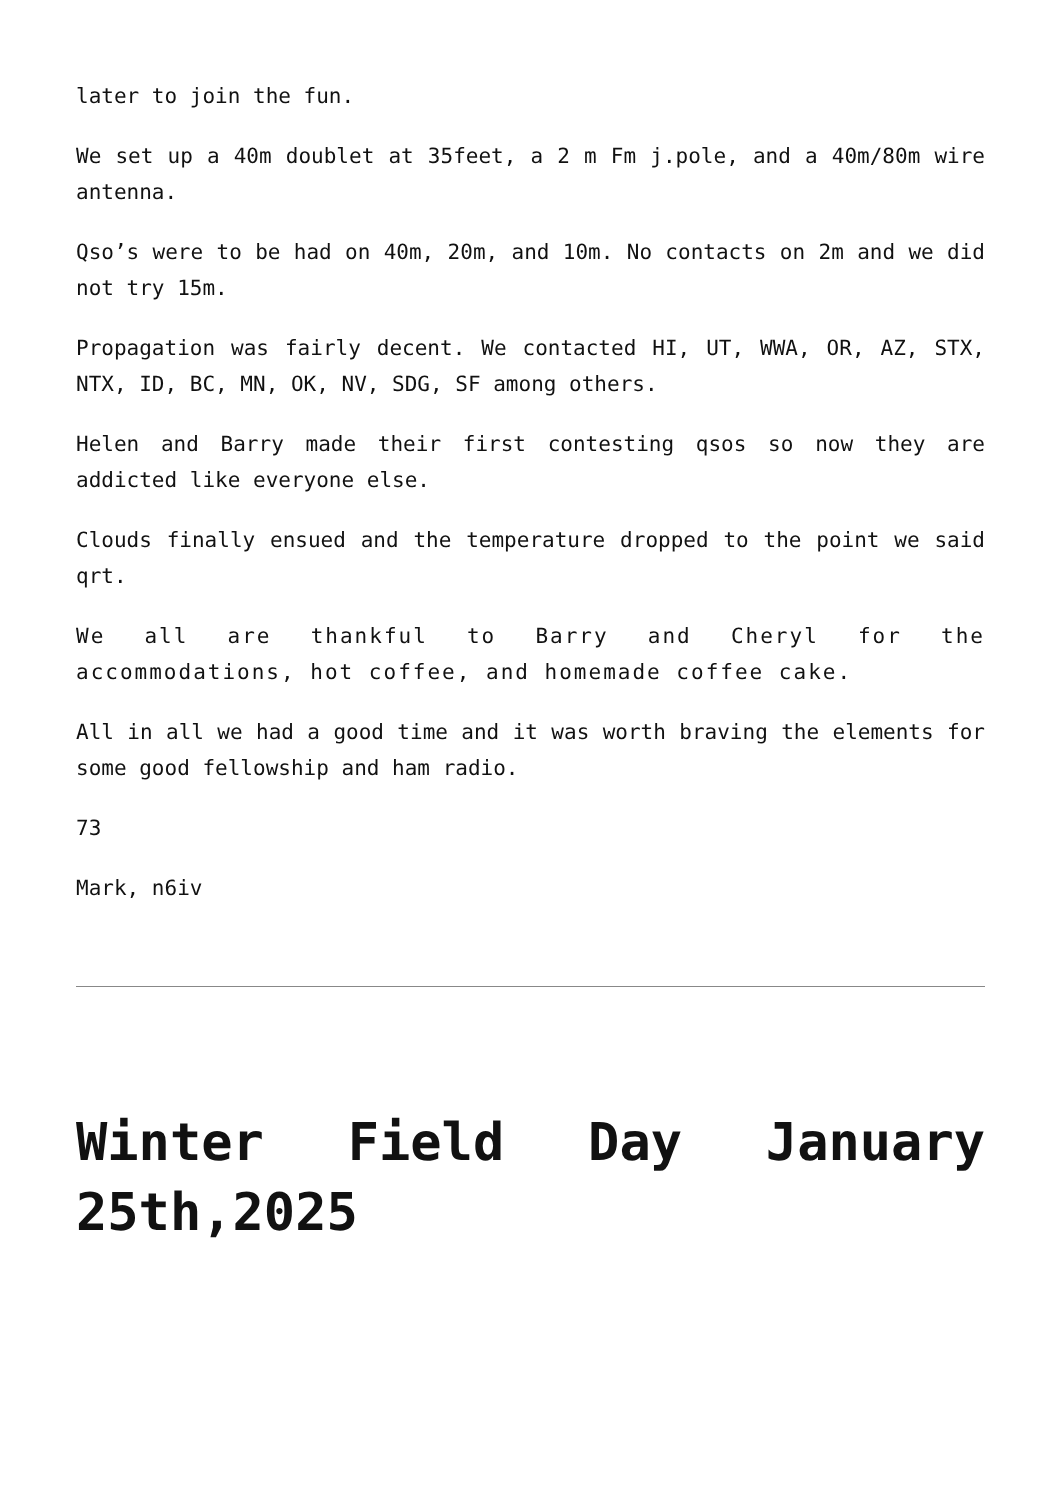later to join the fun.
We set up a 40m doublet at 35feet, a 2 m Fm j.pole, and a 40m/80m wire antenna.
Qso’s were to be had on 40m, 20m, and 10m. No contacts on 2m and we did not try 15m.
Propagation was fairly decent. We contacted HI, UT, WWA, OR, AZ, STX, NTX, ID, BC, MN, OK, NV, SDG, SF among others.
Helen and Barry made their first contesting qsos so now they are addicted like everyone else.
Clouds finally ensued and the temperature dropped to the point we said qrt.
We all are thankful to Barry and Cheryl for the accommodations, hot coffee, and homemade coffee cake.
All in all we had a good time and it was worth braving the elements for some good fellowship and ham radio.
73
Mark, n6iv
Winter Field Day January 25th,2025